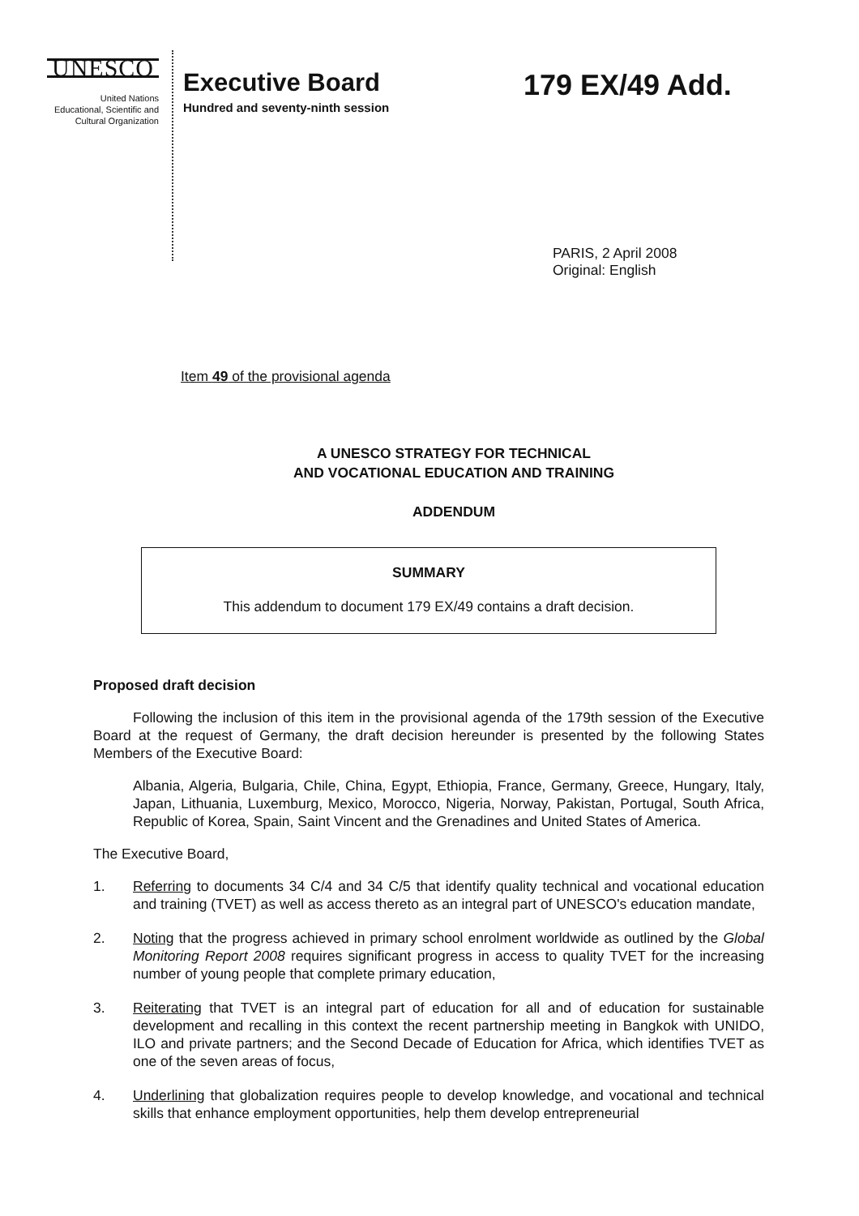UNESCO
United Nations
Educational, Scientific and
Cultural Organization
Executive Board
Hundred and seventy-ninth session
179 EX/49 Add.
PARIS, 2 April 2008
Original: English
Item 49 of the provisional agenda
A UNESCO STRATEGY FOR TECHNICAL
AND VOCATIONAL EDUCATION AND TRAINING
ADDENDUM
SUMMARY
This addendum to document 179 EX/49 contains a draft decision.
Proposed draft decision
Following the inclusion of this item in the provisional agenda of the 179th session of the Executive Board at the request of Germany, the draft decision hereunder is presented by the following States Members of the Executive Board:
Albania, Algeria, Bulgaria, Chile, China, Egypt, Ethiopia, France, Germany, Greece, Hungary, Italy, Japan, Lithuania, Luxemburg, Mexico, Morocco, Nigeria, Norway, Pakistan, Portugal, South Africa, Republic of Korea, Spain, Saint Vincent and the Grenadines and United States of America.
The Executive Board,
1. Referring to documents 34 C/4 and 34 C/5 that identify quality technical and vocational education and training (TVET) as well as access thereto as an integral part of UNESCO's education mandate,
2. Noting that the progress achieved in primary school enrolment worldwide as outlined by the Global Monitoring Report 2008 requires significant progress in access to quality TVET for the increasing number of young people that complete primary education,
3. Reiterating that TVET is an integral part of education for all and of education for sustainable development and recalling in this context the recent partnership meeting in Bangkok with UNIDO, ILO and private partners; and the Second Decade of Education for Africa, which identifies TVET as one of the seven areas of focus,
4. Underlining that globalization requires people to develop knowledge, and vocational and technical skills that enhance employment opportunities, help them develop entrepreneurial